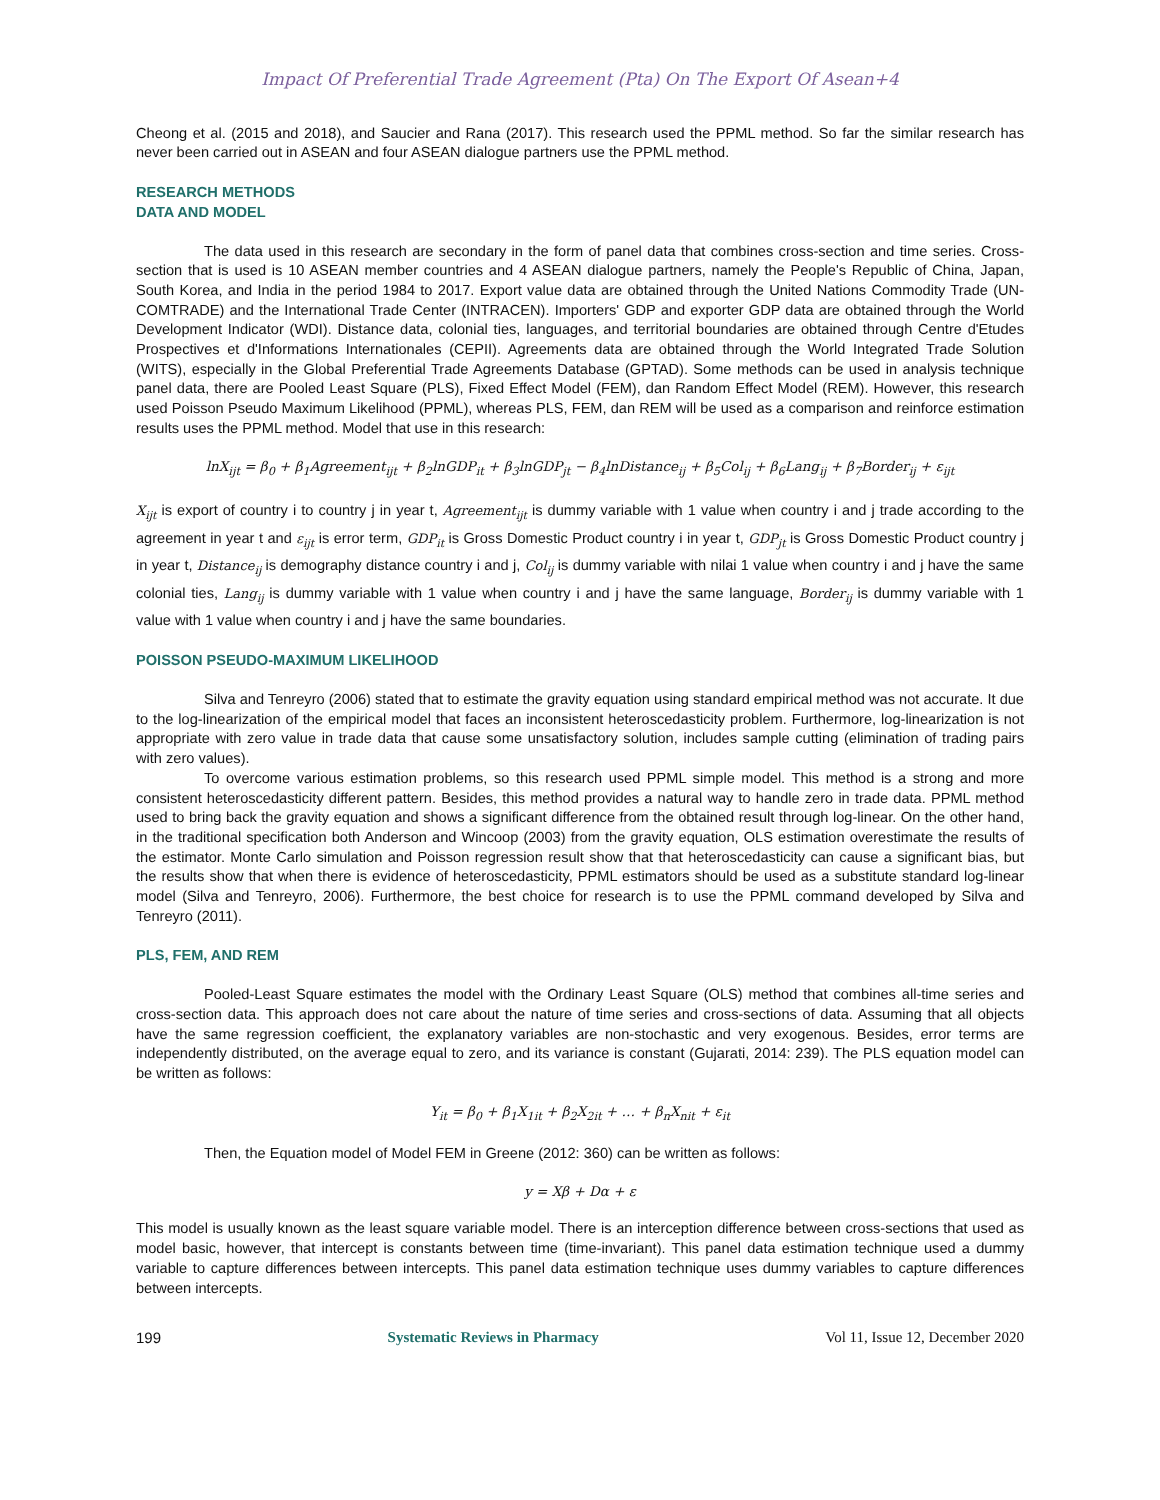Impact Of Preferential Trade Agreement (Pta) On The Export Of Asean+4
Cheong et al. (2015 and 2018), and Saucier and Rana (2017). This research used the PPML method. So far the similar research has never been carried out in ASEAN and four ASEAN dialogue partners use the PPML method.
RESEARCH METHODS
DATA AND MODEL
The data used in this research are secondary in the form of panel data that combines cross-section and time series. Cross-section that is used is 10 ASEAN member countries and 4 ASEAN dialogue partners, namely the People's Republic of China, Japan, South Korea, and India in the period 1984 to 2017. Export value data are obtained through the United Nations Commodity Trade (UN-COMTRADE) and the International Trade Center (INTRACEN). Importers' GDP and exporter GDP data are obtained through the World Development Indicator (WDI). Distance data, colonial ties, languages, and territorial boundaries are obtained through Centre d'Etudes Prospectives et d'Informations Internationales (CEPII). Agreements data are obtained through the World Integrated Trade Solution (WITS), especially in the Global Preferential Trade Agreements Database (GPTAD). Some methods can be used in analysis technique panel data, there are Pooled Least Square (PLS), Fixed Effect Model (FEM), dan Random Effect Model (REM). However, this research used Poisson Pseudo Maximum Likelihood (PPML), whereas PLS, FEM, dan REM will be used as a comparison and reinforce estimation results uses the PPML method. Model that use in this research:
lnX<sub>ijt</sub> = β<sub>0</sub> + β<sub>1</sub>Agreement<sub>ijt</sub> + β<sub>2</sub>lnGDP<sub>it</sub> + β<sub>3</sub>lnGDP<sub>jt</sub> − β<sub>4</sub>lnDistance<sub>ij</sub> + β<sub>5</sub>Col<sub>ij</sub> + β<sub>6</sub>Lang<sub>ij</sub> + β<sub>7</sub>Border<sub>ij</sub> + ε<sub>ijt</sub>
X<sub>ijt</sub> is export of country i to country j in year t, Agreement<sub>ijt</sub> is dummy variable with 1 value when country i and j trade according to the agreement in year t and ε<sub>ijt</sub> is error term, GDP<sub>it</sub> is Gross Domestic Product country i in year t, GDP<sub>jt</sub> is Gross Domestic Product country j in year t, Distance<sub>ij</sub> is demography distance country i and j, Col<sub>ij</sub> is dummy variable with nilai 1 value when country i and j have the same colonial ties, Lang<sub>ij</sub> is dummy variable with 1 value when country i and j have the same language, Border<sub>ij</sub> is dummy variable with 1 value with 1 value when country i and j have the same boundaries.
POISSON PSEUDO-MAXIMUM LIKELIHOOD
Silva and Tenreyro (2006) stated that to estimate the gravity equation using standard empirical method was not accurate. It due to the log-linearization of the empirical model that faces an inconsistent heteroscedasticity problem. Furthermore, log-linearization is not appropriate with zero value in trade data that cause some unsatisfactory solution, includes sample cutting (elimination of trading pairs with zero values).
To overcome various estimation problems, so this research used PPML simple model. This method is a strong and more consistent heteroscedasticity different pattern. Besides, this method provides a natural way to handle zero in trade data. PPML method used to bring back the gravity equation and shows a significant difference from the obtained result through log-linear. On the other hand, in the traditional specification both Anderson and Wincoop (2003) from the gravity equation, OLS estimation overestimate the results of the estimator. Monte Carlo simulation and Poisson regression result show that that heteroscedasticity can cause a significant bias, but the results show that when there is evidence of heteroscedasticity, PPML estimators should be used as a substitute standard log-linear model (Silva and Tenreyro, 2006). Furthermore, the best choice for research is to use the PPML command developed by Silva and Tenreyro (2011).
PLS, FEM, AND REM
Pooled-Least Square estimates the model with the Ordinary Least Square (OLS) method that combines all-time series and cross-section data. This approach does not care about the nature of time series and cross-sections of data. Assuming that all objects have the same regression coefficient, the explanatory variables are non-stochastic and very exogenous. Besides, error terms are independently distributed, on the average equal to zero, and its variance is constant (Gujarati, 2014: 239). The PLS equation model can be written as follows:
Y<sub>it</sub> = β<sub>0</sub> + β<sub>1</sub>X<sub>1it</sub> + β<sub>2</sub>X<sub>2it</sub> + … + β<sub>n</sub>X<sub>nit</sub> + ε<sub>it</sub>
Then, the Equation model of Model FEM in Greene (2012: 360) can be written as follows:
y = Xβ + Dα + ε
This model is usually known as the least square variable model. There is an interception difference between cross-sections that used as model basic, however, that intercept is constants between time (time-invariant). This panel data estimation technique used a dummy variable to capture differences between intercepts. This panel data estimation technique uses dummy variables to capture differences between intercepts.
199 Systematic Reviews in Pharmacy Vol 11, Issue 12, December 2020